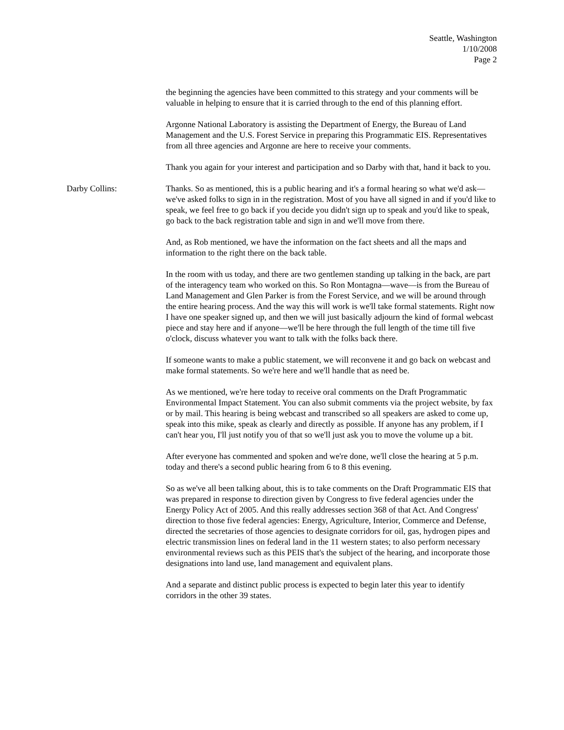Seattle, Washington
1/10/2008
Page 2
the beginning the agencies have been committed to this strategy and your comments will be valuable in helping to ensure that it is carried through to the end of this planning effort.
Argonne National Laboratory is assisting the Department of Energy, the Bureau of Land Management and the U.S. Forest Service in preparing this Programmatic EIS. Representatives from all three agencies and Argonne are here to receive your comments.
Thank you again for your interest and participation and so Darby with that, hand it back to you.
Darby Collins: Thanks. So as mentioned, this is a public hearing and it's a formal hearing so what we'd ask—we've asked folks to sign in in the registration. Most of you have all signed in and if you'd like to speak, we feel free to go back if you decide you didn't sign up to speak and you'd like to speak, go back to the back registration table and sign in and we'll move from there.
And, as Rob mentioned, we have the information on the fact sheets and all the maps and information to the right there on the back table.
In the room with us today, and there are two gentlemen standing up talking in the back, are part of the interagency team who worked on this. So Ron Montagna—wave—is from the Bureau of Land Management and Glen Parker is from the Forest Service, and we will be around through the entire hearing process. And the way this will work is we'll take formal statements. Right now I have one speaker signed up, and then we will just basically adjourn the kind of formal webcast piece and stay here and if anyone—we'll be here through the full length of the time till five o'clock, discuss whatever you want to talk with the folks back there.
If someone wants to make a public statement, we will reconvene it and go back on webcast and make formal statements. So we're here and we'll handle that as need be.
As we mentioned, we're here today to receive oral comments on the Draft Programmatic Environmental Impact Statement. You can also submit comments via the project website, by fax or by mail. This hearing is being webcast and transcribed so all speakers are asked to come up, speak into this mike, speak as clearly and directly as possible. If anyone has any problem, if I can't hear you, I'll just notify you of that so we'll just ask you to move the volume up a bit.
After everyone has commented and spoken and we're done, we'll close the hearing at 5 p.m. today and there's a second public hearing from 6 to 8 this evening.
So as we've all been talking about, this is to take comments on the Draft Programmatic EIS that was prepared in response to direction given by Congress to five federal agencies under the Energy Policy Act of 2005. And this really addresses section 368 of that Act. And Congress' direction to those five federal agencies: Energy, Agriculture, Interior, Commerce and Defense, directed the secretaries of those agencies to designate corridors for oil, gas, hydrogen pipes and electric transmission lines on federal land in the 11 western states; to also perform necessary environmental reviews such as this PEIS that's the subject of the hearing, and incorporate those designations into land use, land management and equivalent plans.
And a separate and distinct public process is expected to begin later this year to identify corridors in the other 39 states.